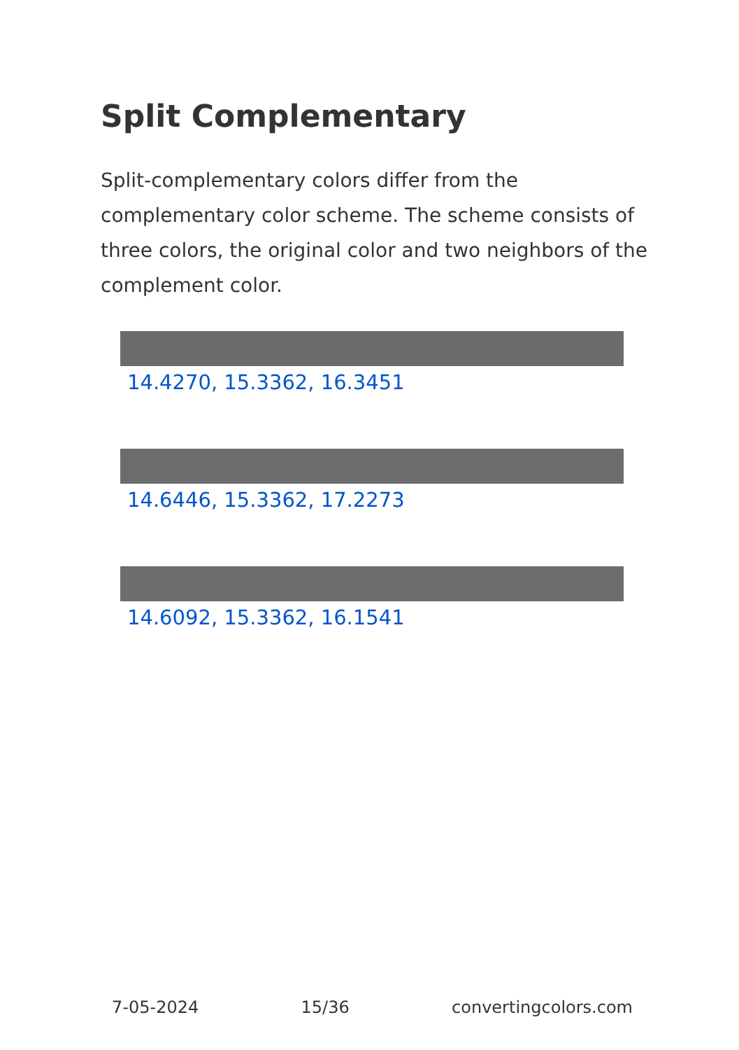Split Complementary
Split-complementary colors differ from the complementary color scheme. The scheme consists of three colors, the original color and two neighbors of the complement color.
14.4270, 15.3362, 16.3451
14.6446, 15.3362, 17.2273
14.6092, 15.3362, 16.1541
7-05-2024 15/36 convertingcolors.com